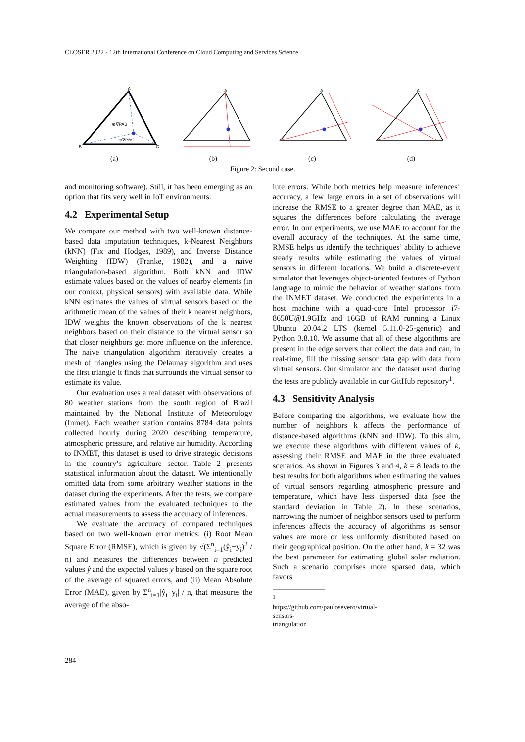CLOSER 2022 - 12th International Conference on Cloud Computing and Services Science
A
B
C
⊕∇PAB
⊕∇PBC
A
A
A
(a) (b) (c) (d)
Figure 2: Second case.
and monitoring software). Still, it has been emerging as an option that fits very well in IoT environments.
4.2 Experimental Setup
We compare our method with two well-known distance-based data imputation techniques, k-Nearest Neighbors (kNN) (Fix and Hodges, 1989), and Inverse Distance Weighting (IDW) (Franke, 1982), and a naive triangulation-based algorithm. Both kNN and IDW estimate values based on the values of nearby elements (in our context, physical sensors) with available data. While kNN estimates the values of virtual sensors based on the arithmetic mean of the values of their k nearest neighbors, IDW weights the known observations of the k nearest neighbors based on their distance to the virtual sensor so that closer neighbors get more influence on the inference. The naive triangulation algorithm iteratively creates a mesh of triangles using the Delaunay algorithm and uses the first triangle it finds that surrounds the virtual sensor to estimate its value.
Our evaluation uses a real dataset with observations of 80 weather stations from the south region of Brazil maintained by the National Institute of Meteorology (Inmet). Each weather station contains 8784 data points collected hourly during 2020 describing temperature, atmospheric pressure, and relative air humidity. According to INMET, this dataset is used to drive strategic decisions in the country’s agriculture sector. Table 2 presents statistical information about the dataset. We intentionally omitted data from some arbitrary weather stations in the dataset during the experiments. After the tests, we compare estimated values from the evaluated techniques to the actual measurements to assess the accuracy of inferences.
We evaluate the accuracy of compared techniques based on two well-known error metrics: (i) Root Mean Square Error (RMSE), which is given by √(Σ<sup>n</sup><sub>i=1</sub>(ŷ<sub>i</sub>−y<sub>i</sub>)<sup>2</sup> / n) and measures the differences between n predicted values ŷ and the expected values y based on the square root of the average of squared errors, and (ii) Mean Absolute Error (MAE), given by Σ<sup>n</sup><sub>i=1</sub>|ŷ<sub>i</sub>−y<sub>i</sub>| / n, that measures the average of the abso-
lute errors. While both metrics help measure inferences’ accuracy, a few large errors in a set of observations will increase the RMSE to a greater degree than MAE, as it squares the differences before calculating the average error. In our experiments, we use MAE to account for the overall accuracy of the techniques. At the same time, RMSE helps us identify the techniques’ ability to achieve steady results while estimating the values of virtual sensors in different locations. We build a discrete-event simulator that leverages object-oriented features of Python language to mimic the behavior of weather stations from the INMET dataset. We conducted the experiments in a host machine with a quad-core Intel processor i7-8650U@1.9GHz and 16GB of RAM running a Linux Ubuntu 20.04.2 LTS (kernel 5.11.0-25-generic) and Python 3.8.10. We assume that all of these algorithms are present in the edge servers that collect the data and can, in real-time, fill the missing sensor data gap with data from virtual sensors. Our simulator and the dataset used during the tests are publicly available in our GitHub repository<sup>1</sup>.
4.3 Sensitivity Analysis
Before comparing the algorithms, we evaluate how the number of neighbors k affects the performance of distance-based algorithms (kNN and IDW). To this aim, we execute these algorithms with different values of k, assessing their RMSE and MAE in the three evaluated scenarios. As shown in Figures 3 and 4, k = 8 leads to the best results for both algorithms when estimating the values of virtual sensors regarding atmospheric pressure and temperature, which have less dispersed data (see the standard deviation in Table 2). In these scenarios, narrowing the number of neighbor sensors used to perform inferences affects the accuracy of algorithms as sensor values are more or less uniformly distributed based on their geographical position. On the other hand, k = 32 was the best parameter for estimating global solar radiation. Such a scenario comprises more sparsed data, which favors
<sup>1</sup> https://github.com/paulosevero/virtual-sensors-triangulation
284